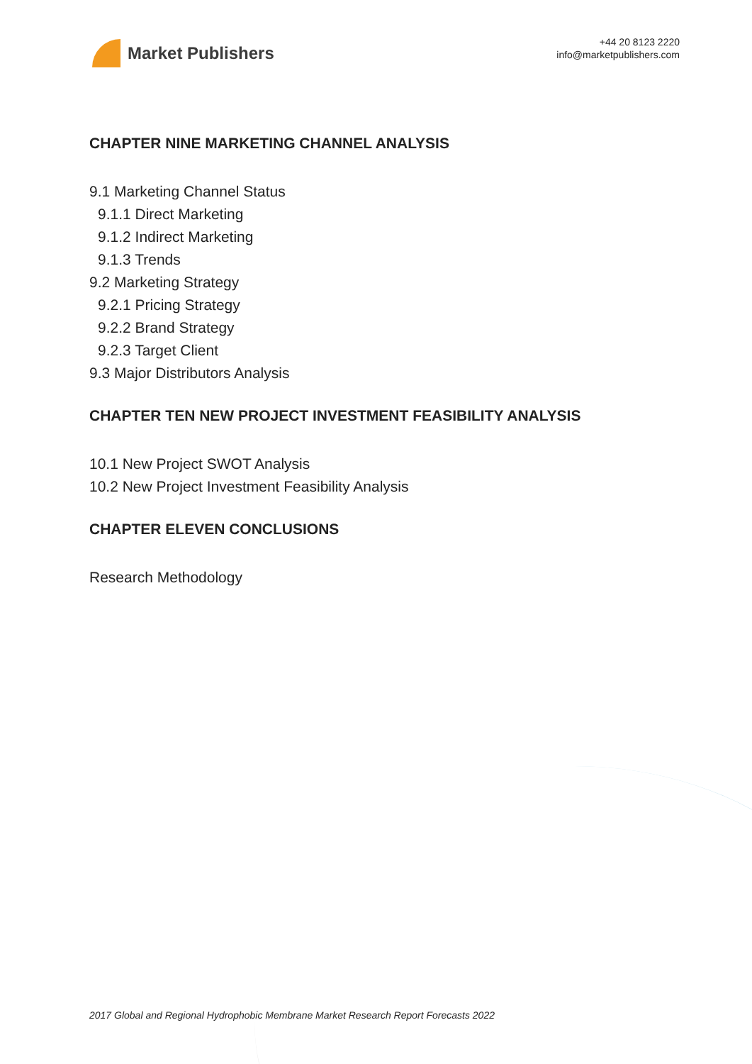Market Publishers
+44 20 8123 2220
info@marketpublishers.com
CHAPTER NINE MARKETING CHANNEL ANALYSIS
9.1 Marketing Channel Status
9.1.1 Direct Marketing
9.1.2 Indirect Marketing
9.1.3 Trends
9.2 Marketing Strategy
9.2.1 Pricing Strategy
9.2.2 Brand Strategy
9.2.3 Target Client
9.3 Major Distributors Analysis
CHAPTER TEN NEW PROJECT INVESTMENT FEASIBILITY ANALYSIS
10.1 New Project SWOT Analysis
10.2 New Project Investment Feasibility Analysis
CHAPTER ELEVEN CONCLUSIONS
Research Methodology
2017 Global and Regional Hydrophobic Membrane Market Research Report Forecasts 2022